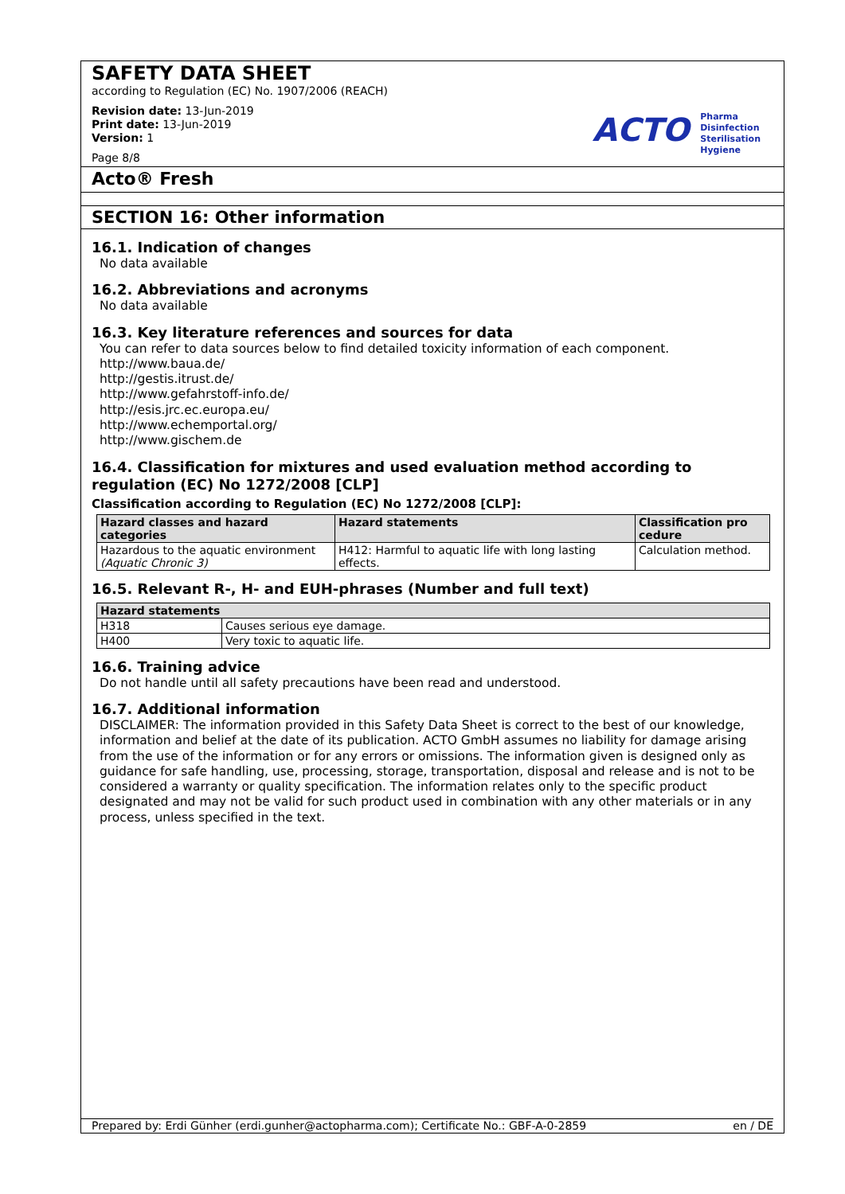SAFETY DATA SHEET
according to Regulation (EC) No. 1907/2006 (REACH)
Revision date: 13-Jun-2019
Print date: 13-Jun-2019
Version: 1
Page 8/8
ACTO Pharma
Disinfection
Sterilisation
Hygiene
Acto® Fresh
SECTION 16: Other information
16.1. Indication of changes
No data available
16.2. Abbreviations and acronyms
No data available
16.3. Key literature references and sources for data
You can refer to data sources below to find detailed toxicity information of each component.
http://www.baua.de/
http://gestis.itrust.de/
http://www.gefahrstoff-info.de/
http://esis.jrc.ec.europa.eu/
http://www.echemportal.org/
http://www.gischem.de
16.4. Classification for mixtures and used evaluation method according to regulation (EC) No 1272/2008 [CLP]
Classification according to Regulation (EC) No 1272/2008 [CLP]:
| Hazard classes and hazard categories | Hazard statements | Classification pro cedure |
| --- | --- | --- |
| Hazardous to the aquatic environment (Aquatic Chronic 3) | H412: Harmful to aquatic life with long lasting effects. | Calculation method. |
16.5. Relevant R-, H- and EUH-phrases (Number and full text)
| Hazard statements | |
| --- | --- |
| H318 | Causes serious eye damage. |
| H400 | Very toxic to aquatic life. |
16.6. Training advice
Do not handle until all safety precautions have been read and understood.
16.7. Additional information
DISCLAIMER: The information provided in this Safety Data Sheet is correct to the best of our knowledge, information and belief at the date of its publication. ACTO GmbH assumes no liability for damage arising from the use of the information or for any errors or omissions. The information given is designed only as guidance for safe handling, use, processing, storage, transportation, disposal and release and is not to be considered a warranty or quality specification. The information relates only to the specific product designated and may not be valid for such product used in combination with any other materials or in any process, unless specified in the text.
Prepared by: Erdi Günher (erdi.gunher@actopharma.com); Certificate No.: GBF-A-0-2859 en / DE